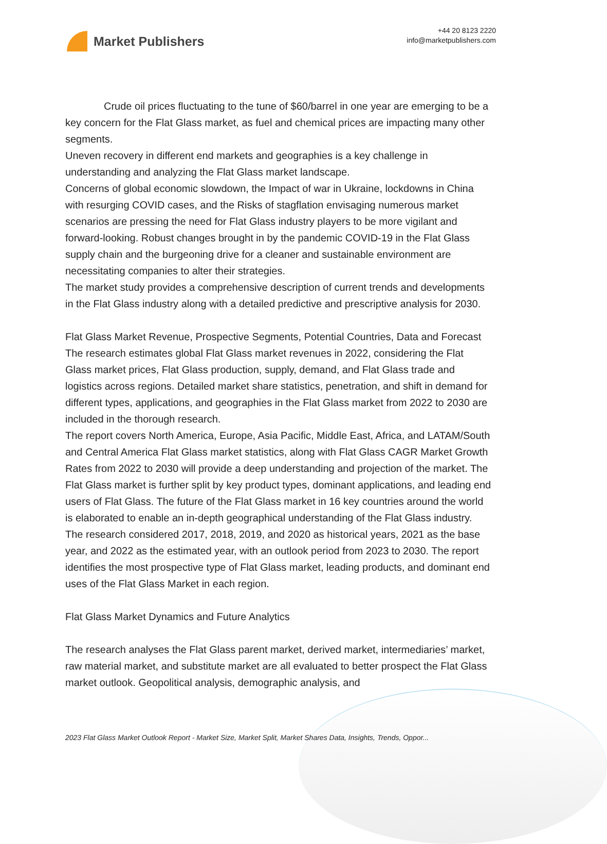Market Publishers
+44 20 8123 2220
info@marketpublishers.com
Crude oil prices fluctuating to the tune of $60/barrel in one year are emerging to be a key concern for the Flat Glass market, as fuel and chemical prices are impacting many other segments.
Uneven recovery in different end markets and geographies is a key challenge in understanding and analyzing the Flat Glass market landscape.
Concerns of global economic slowdown, the Impact of war in Ukraine, lockdowns in China with resurging COVID cases, and the Risks of stagflation envisaging numerous market scenarios are pressing the need for Flat Glass industry players to be more vigilant and forward-looking. Robust changes brought in by the pandemic COVID-19 in the Flat Glass supply chain and the burgeoning drive for a cleaner and sustainable environment are necessitating companies to alter their strategies.
The market study provides a comprehensive description of current trends and developments in the Flat Glass industry along with a detailed predictive and prescriptive analysis for 2030.
Flat Glass Market Revenue, Prospective Segments, Potential Countries, Data and Forecast
The research estimates global Flat Glass market revenues in 2022, considering the Flat Glass market prices, Flat Glass production, supply, demand, and Flat Glass trade and logistics across regions. Detailed market share statistics, penetration, and shift in demand for different types, applications, and geographies in the Flat Glass market from 2022 to 2030 are included in the thorough research.
The report covers North America, Europe, Asia Pacific, Middle East, Africa, and LATAM/South and Central America Flat Glass market statistics, along with Flat Glass CAGR Market Growth Rates from 2022 to 2030 will provide a deep understanding and projection of the market. The Flat Glass market is further split by key product types, dominant applications, and leading end users of Flat Glass. The future of the Flat Glass market in 16 key countries around the world is elaborated to enable an in-depth geographical understanding of the Flat Glass industry.
The research considered 2017, 2018, 2019, and 2020 as historical years, 2021 as the base year, and 2022 as the estimated year, with an outlook period from 2023 to 2030. The report identifies the most prospective type of Flat Glass market, leading products, and dominant end uses of the Flat Glass Market in each region.
Flat Glass Market Dynamics and Future Analytics
The research analyses the Flat Glass parent market, derived market, intermediaries’ market, raw material market, and substitute market are all evaluated to better prospect the Flat Glass market outlook. Geopolitical analysis, demographic analysis, and
2023 Flat Glass Market Outlook Report - Market Size, Market Split, Market Shares Data, Insights, Trends, Oppor...